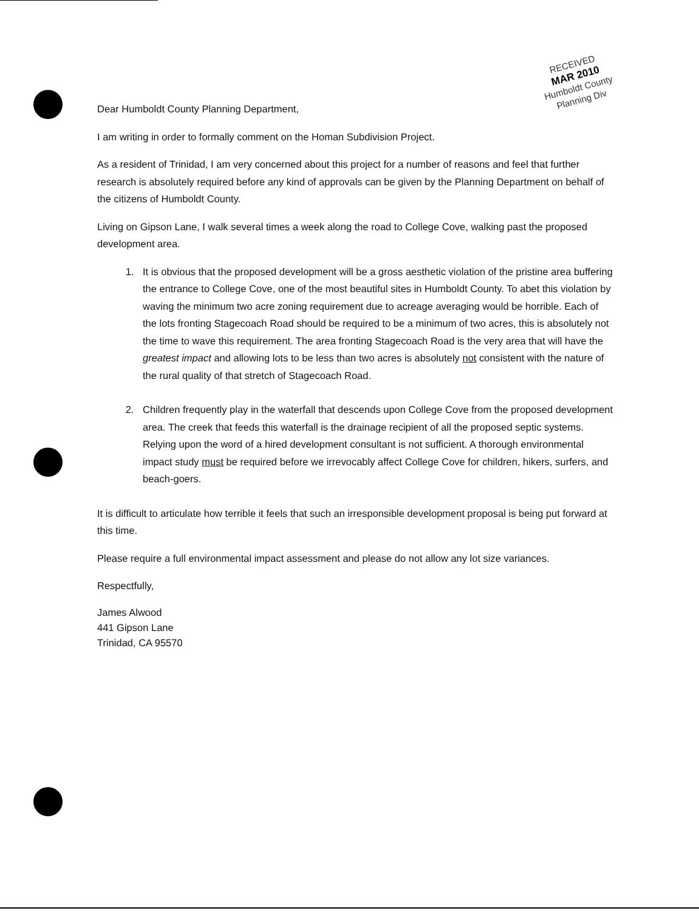RECEIVED
MAR 2010
Humboldt County
Planning Div
Dear Humboldt County Planning Department,
I am writing in order to formally comment on the Homan Subdivision Project.
As a resident of Trinidad, I am very concerned about this project for a number of reasons and feel that further research is absolutely required before any kind of approvals can be given by the Planning Department on behalf of the citizens of Humboldt County.
Living on Gipson Lane, I walk several times a week along the road to College Cove, walking past the proposed development area.
1. It is obvious that the proposed development will be a gross aesthetic violation of the pristine area buffering the entrance to College Cove, one of the most beautiful sites in Humboldt County. To abet this violation by waving the minimum two acre zoning requirement due to acreage averaging would be horrible. Each of the lots fronting Stagecoach Road should be required to be a minimum of two acres, this is absolutely not the time to wave this requirement. The area fronting Stagecoach Road is the very area that will have the greatest impact and allowing lots to be less than two acres is absolutely not consistent with the nature of the rural quality of that stretch of Stagecoach Road.
2. Children frequently play in the waterfall that descends upon College Cove from the proposed development area. The creek that feeds this waterfall is the drainage recipient of all the proposed septic systems. Relying upon the word of a hired development consultant is not sufficient. A thorough environmental impact study must be required before we irrevocably affect College Cove for children, hikers, surfers, and beach-goers.
It is difficult to articulate how terrible it feels that such an irresponsible development proposal is being put forward at this time.
Please require a full environmental impact assessment and please do not allow any lot size variances.
Respectfully,
James Alwood
441 Gipson Lane
Trinidad, CA 95570